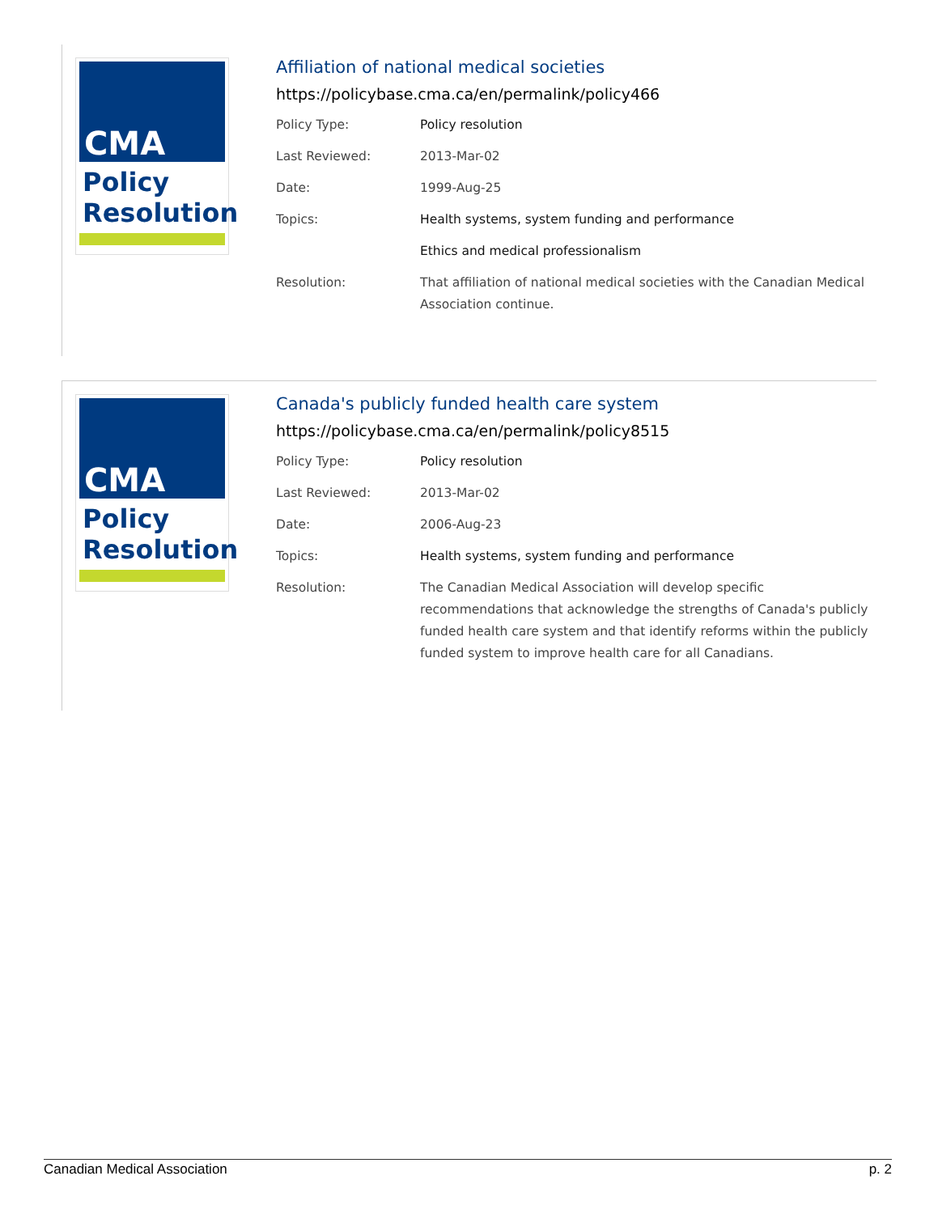CMA
Policy
Resolution
Affiliation of national medical societies
https://policybase.cma.ca/en/permalink/policy466
| Policy Type: | Policy resolution |
| Last Reviewed: | 2013-Mar-02 |
| Date: | 1999-Aug-25 |
| Topics: | Health systems, system funding and performance |
| | Ethics and medical professionalism |
| Resolution: | That affiliation of national medical societies with the Canadian Medical Association continue. |
CMA
Policy
Resolution
Canada's publicly funded health care system
https://policybase.cma.ca/en/permalink/policy8515
| Policy Type: | Policy resolution |
| Last Reviewed: | 2013-Mar-02 |
| Date: | 2006-Aug-23 |
| Topics: | Health systems, system funding and performance |
| Resolution: | The Canadian Medical Association will develop specific recommendations that acknowledge the strengths of Canada's publicly funded health care system and that identify reforms within the publicly funded system to improve health care for all Canadians. |
Canadian Medical Association p. 2